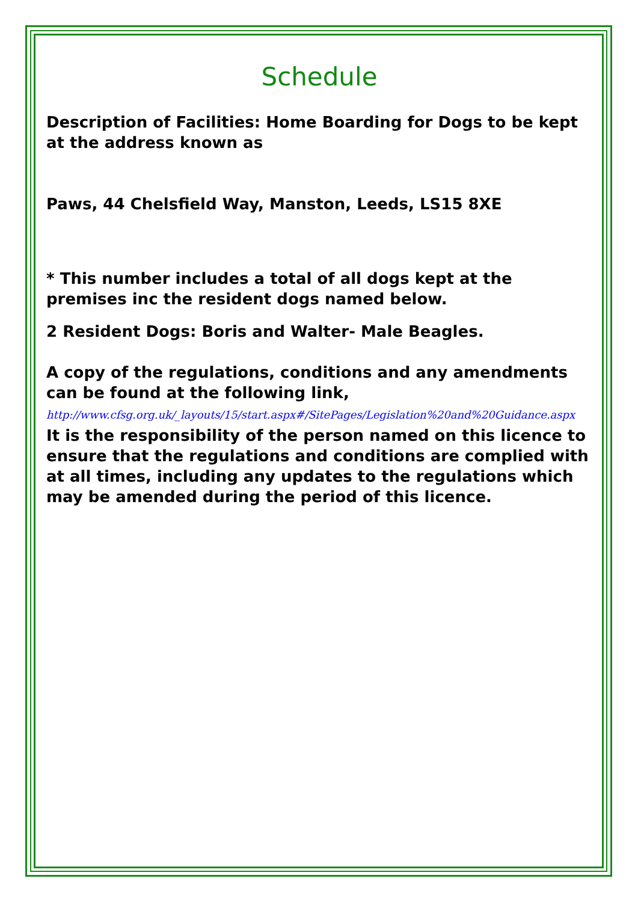Schedule
Description of Facilities: Home Boarding for Dogs to be kept at the address known as
Paws, 44 Chelsfield Way, Manston, Leeds, LS15 8XE
* This number includes a total of all dogs kept at the premises inc the resident dogs named below.
2 Resident Dogs: Boris and Walter- Male Beagles.
A copy of the regulations, conditions and any amendments can be found at the following link,
http://www.cfsg.org.uk/_layouts/15/start.aspx#/SitePages/Legislation%20and%20Guidance.aspx
It is the responsibility of the person named on this licence to ensure that the regulations and conditions are complied with at all times, including any updates to the regulations which may be amended during the period of this licence.